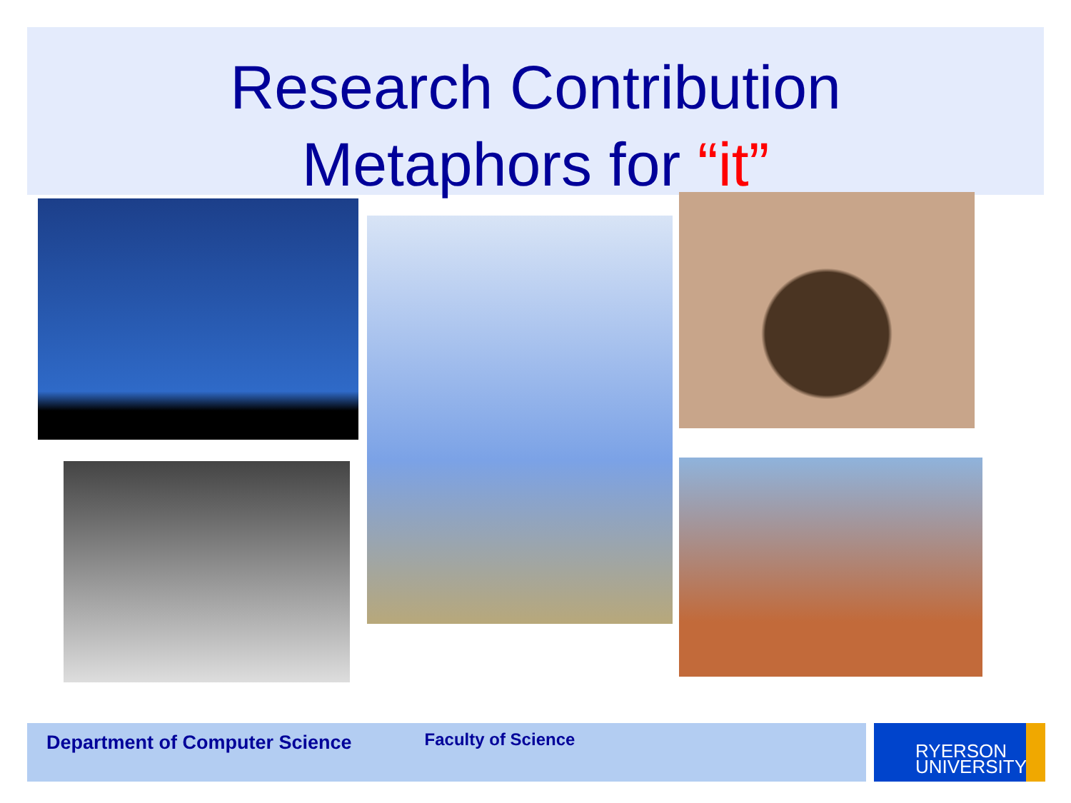Research Contribution
Metaphors for “it”
Department of Computer Science Faculty of Science
RYERSON
UNIVERSITY